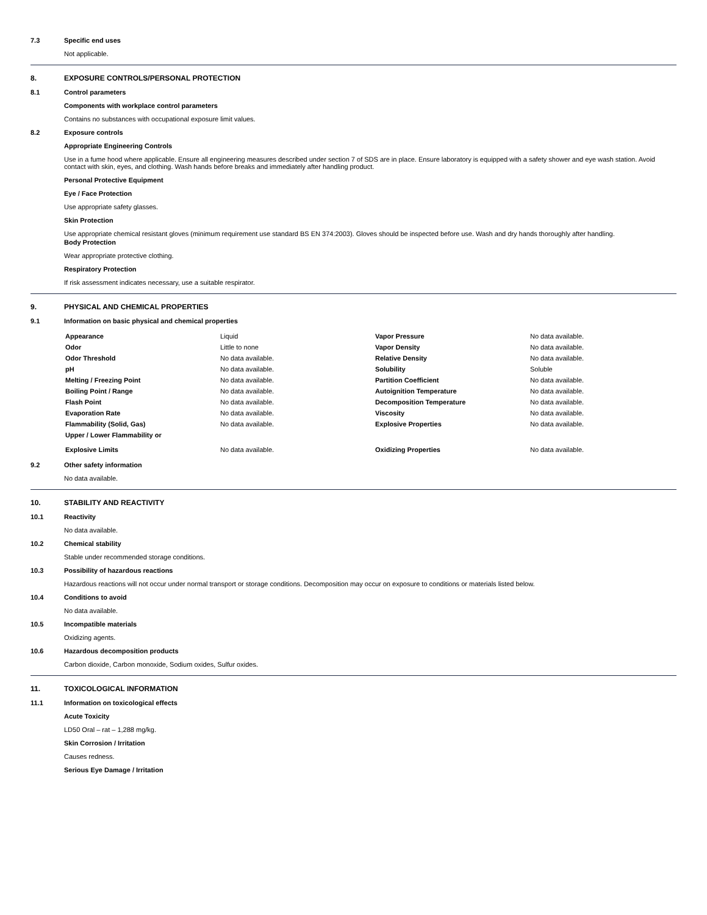7.3 Specific end uses
Not applicable.
8. EXPOSURE CONTROLS/PERSONAL PROTECTION
8.1 Control parameters
Components with workplace control parameters
Contains no substances with occupational exposure limit values.
8.2 Exposure controls
Appropriate Engineering Controls
Use in a fume hood where applicable. Ensure all engineering measures described under section 7 of SDS are in place. Ensure laboratory is equipped with a safety shower and eye wash station. Avoid contact with skin, eyes, and clothing. Wash hands before breaks and immediately after handling product.
Personal Protective Equipment
Eye / Face Protection
Use appropriate safety glasses.
Skin Protection
Use appropriate chemical resistant gloves (minimum requirement use standard BS EN 374:2003). Gloves should be inspected before use. Wash and dry hands thoroughly after handling.
Body Protection
Wear appropriate protective clothing.
Respiratory Protection
If risk assessment indicates necessary, use a suitable respirator.
9. PHYSICAL AND CHEMICAL PROPERTIES
9.1 Information on basic physical and chemical properties
| Appearance | Liquid | Vapor Pressure | No data available. |
| Odor | Little to none | Vapor Density | No data available. |
| Odor Threshold | No data available. | Relative Density | No data available. |
| pH | No data available. | Solubility | Soluble |
| Melting / Freezing Point | No data available. | Partition Coefficient | No data available. |
| Boiling Point / Range | No data available. | Autoignition Temperature | No data available. |
| Flash Point | No data available. | Decomposition Temperature | No data available. |
| Evaporation Rate | No data available. | Viscosity | No data available. |
| Flammability (Solid, Gas) | No data available. | Explosive Properties | No data available. |
| Upper / Lower Flammability or Explosive Limits | No data available. | Oxidizing Properties | No data available. |
9.2 Other safety information
No data available.
10. STABILITY AND REACTIVITY
10.1 Reactivity
No data available.
10.2 Chemical stability
Stable under recommended storage conditions.
10.3 Possibility of hazardous reactions
Hazardous reactions will not occur under normal transport or storage conditions. Decomposition may occur on exposure to conditions or materials listed below.
10.4 Conditions to avoid
No data available.
10.5 Incompatible materials
Oxidizing agents.
10.6 Hazardous decomposition products
Carbon dioxide, Carbon monoxide, Sodium oxides, Sulfur oxides.
11. TOXICOLOGICAL INFORMATION
11.1 Information on toxicological effects
Acute Toxicity
LD50 Oral – rat – 1,288 mg/kg.
Skin Corrosion / Irritation
Causes redness.
Serious Eye Damage / Irritation